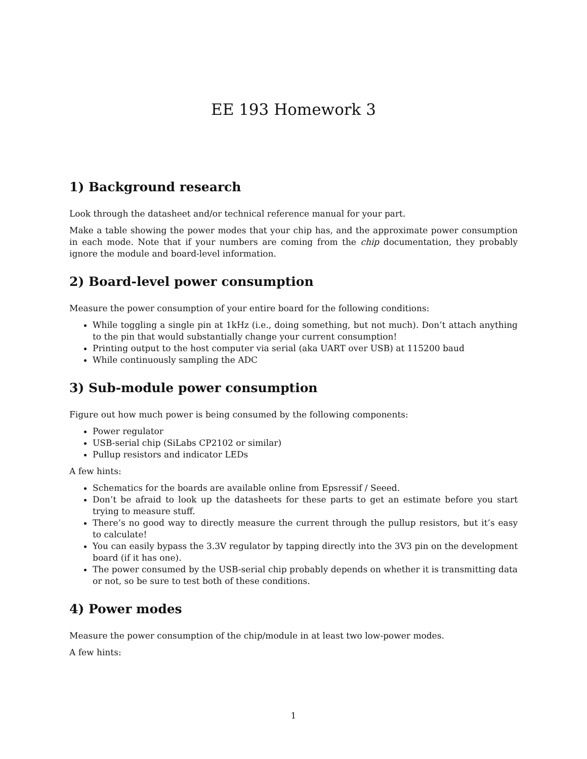EE 193 Homework 3
1) Background research
Look through the datasheet and/or technical reference manual for your part.
Make a table showing the power modes that your chip has, and the approximate power consumption in each mode. Note that if your numbers are coming from the chip documentation, they probably ignore the module and board-level information.
2) Board-level power consumption
Measure the power consumption of your entire board for the following conditions:
While toggling a single pin at 1kHz (i.e., doing something, but not much). Don’t attach anything to the pin that would substantially change your current consumption!
Printing output to the host computer via serial (aka UART over USB) at 115200 baud
While continuously sampling the ADC
3) Sub-module power consumption
Figure out how much power is being consumed by the following components:
Power regulator
USB-serial chip (SiLabs CP2102 or similar)
Pullup resistors and indicator LEDs
A few hints:
Schematics for the boards are available online from Epsressif / Seeed.
Don’t be afraid to look up the datasheets for these parts to get an estimate before you start trying to measure stuff.
There’s no good way to directly measure the current through the pullup resistors, but it’s easy to calculate!
You can easily bypass the 3.3V regulator by tapping directly into the 3V3 pin on the development board (if it has one).
The power consumed by the USB-serial chip probably depends on whether it is transmitting data or not, so be sure to test both of these conditions.
4) Power modes
Measure the power consumption of the chip/module in at least two low-power modes.
A few hints:
1